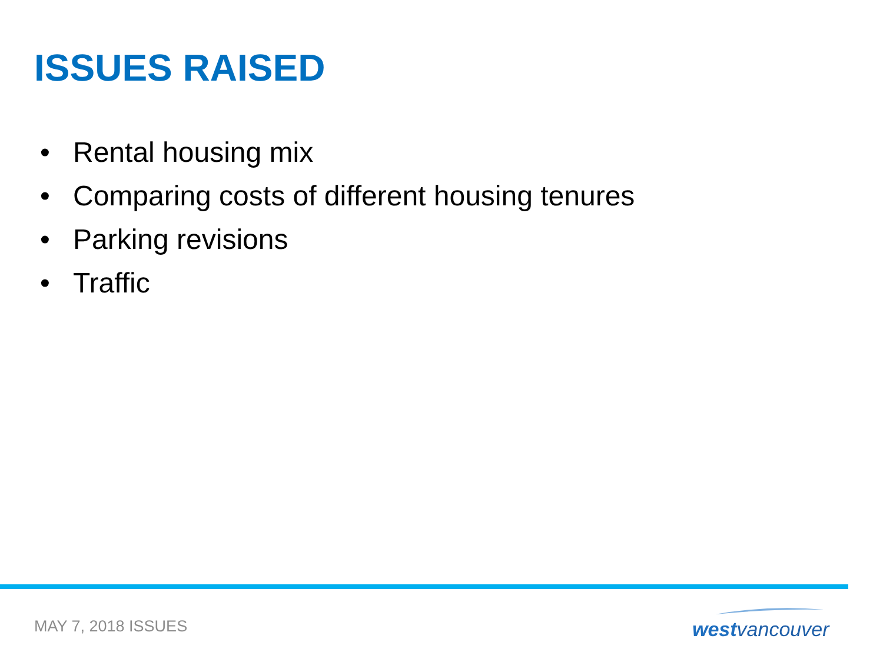ISSUES RAISED
• Rental housing mix
• Comparing costs of different housing tenures
• Parking revisions
• Traffic
MAY 7, 2018 ISSUES westvancouver